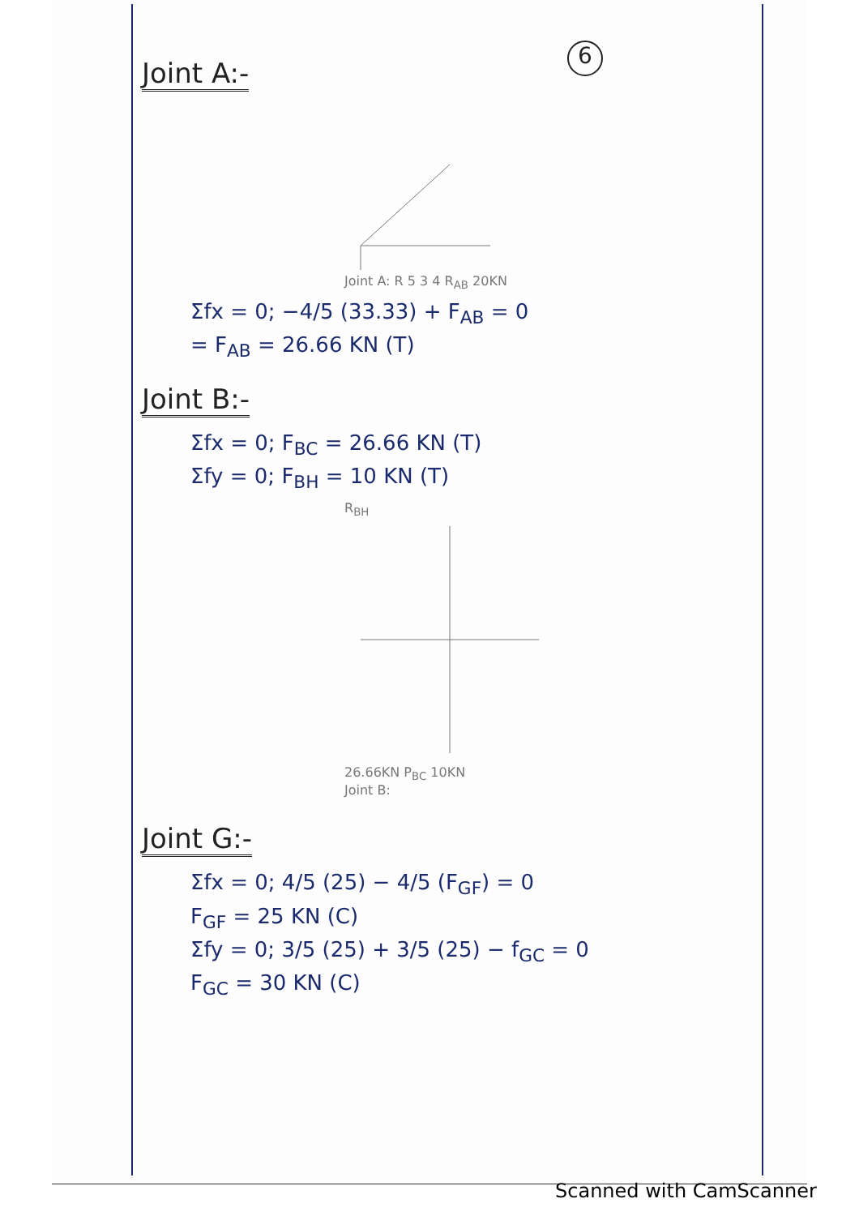6
Joint A:-
Joint A: R 5 3 4 R<sub>AB</sub> 20KN
Σfx = 0; −4/5 (33.33) + F<sub>AB</sub> = 0
= F<sub>AB</sub> = 26.66 KN (T)
Joint B:-
Σfx = 0; F<sub>BC</sub> = 26.66 KN (T)
Σfy = 0; F<sub>BH</sub> = 10 KN (T)
R<sub>BH</sub>
26.66KN P<sub>BC</sub> 10KN
Joint B:
Joint G:-
Σfx = 0; 4/5 (25) − 4/5 (F<sub>GF</sub>) = 0
F<sub>GF</sub> = 25 KN (C)
Σfy = 0; 3/5 (25) + 3/5 (25) − f<sub>GC</sub> = 0
F<sub>GC</sub> = 30 KN (C)
Scanned with CamScanner